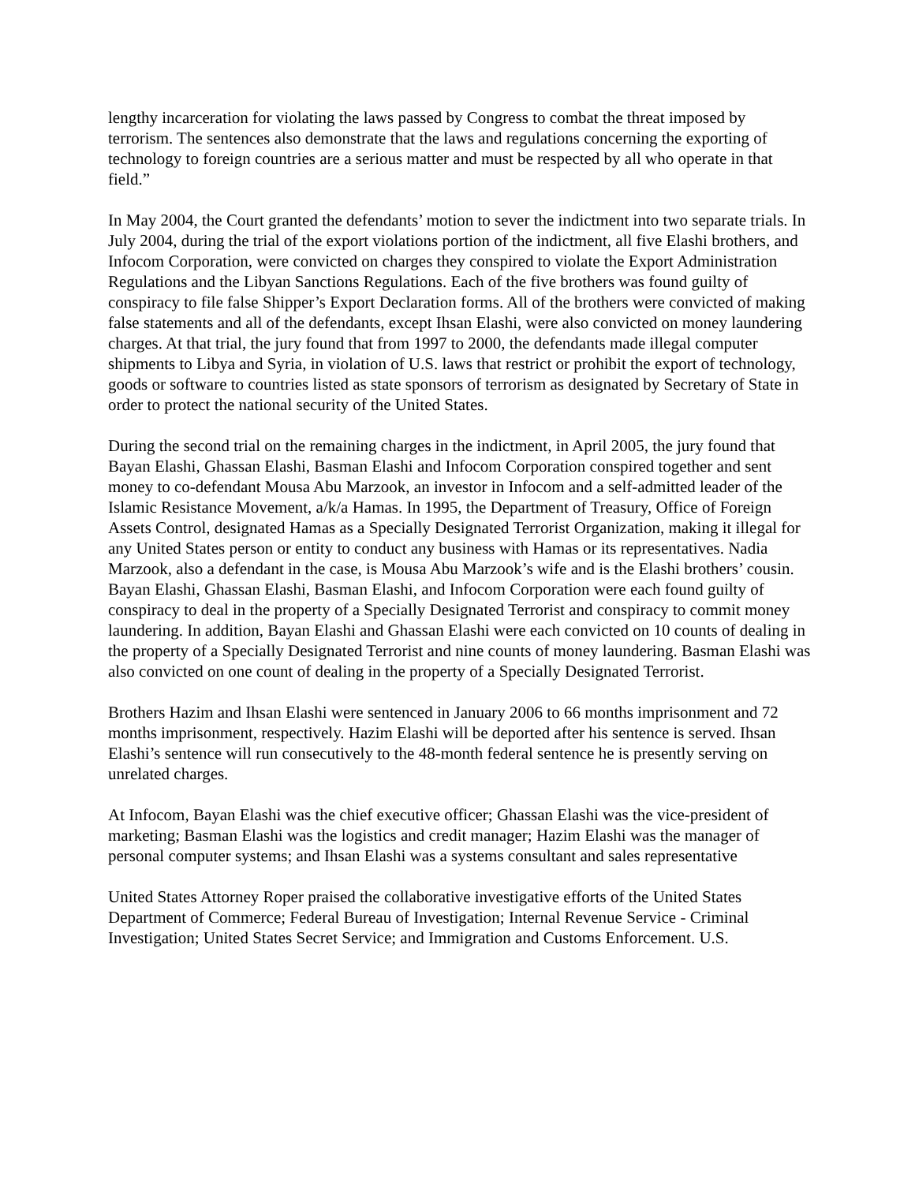lengthy incarceration for violating the laws passed by Congress to combat the threat imposed by terrorism. The sentences also demonstrate that the laws and regulations concerning the exporting of technology to foreign countries are a serious matter and must be respected by all who operate in that field.”
In May 2004, the Court granted the defendants’ motion to sever the indictment into two separate trials. In July 2004, during the trial of the export violations portion of the indictment, all five Elashi brothers, and Infocom Corporation, were convicted on charges they conspired to violate the Export Administration Regulations and the Libyan Sanctions Regulations. Each of the five brothers was found guilty of conspiracy to file false Shipper’s Export Declaration forms. All of the brothers were convicted of making false statements and all of the defendants, except Ihsan Elashi, were also convicted on money laundering charges. At that trial, the jury found that from 1997 to 2000, the defendants made illegal computer shipments to Libya and Syria, in violation of U.S. laws that restrict or prohibit the export of technology, goods or software to countries listed as state sponsors of terrorism as designated by Secretary of State in order to protect the national security of the United States.
During the second trial on the remaining charges in the indictment, in April 2005, the jury found that Bayan Elashi, Ghassan Elashi, Basman Elashi and Infocom Corporation conspired together and sent money to co-defendant Mousa Abu Marzook, an investor in Infocom and a self-admitted leader of the Islamic Resistance Movement, a/k/a Hamas. In 1995, the Department of Treasury, Office of Foreign Assets Control, designated Hamas as a Specially Designated Terrorist Organization, making it illegal for any United States person or entity to conduct any business with Hamas or its representatives. Nadia Marzook, also a defendant in the case, is Mousa Abu Marzook’s wife and is the Elashi brothers’ cousin. Bayan Elashi, Ghassan Elashi, Basman Elashi, and Infocom Corporation were each found guilty of conspiracy to deal in the property of a Specially Designated Terrorist and conspiracy to commit money laundering. In addition, Bayan Elashi and Ghassan Elashi were each convicted on 10 counts of dealing in the property of a Specially Designated Terrorist and nine counts of money laundering. Basman Elashi was also convicted on one count of dealing in the property of a Specially Designated Terrorist.
Brothers Hazim and Ihsan Elashi were sentenced in January 2006 to 66 months imprisonment and 72 months imprisonment, respectively. Hazim Elashi will be deported after his sentence is served. Ihsan Elashi’s sentence will run consecutively to the 48-month federal sentence he is presently serving on unrelated charges.
At Infocom, Bayan Elashi was the chief executive officer; Ghassan Elashi was the vice-president of marketing; Basman Elashi was the logistics and credit manager; Hazim Elashi was the manager of personal computer systems; and Ihsan Elashi was a systems consultant and sales representative
United States Attorney Roper praised the collaborative investigative efforts of the United States Department of Commerce; Federal Bureau of Investigation; Internal Revenue Service - Criminal Investigation; United States Secret Service; and Immigration and Customs Enforcement. U.S.